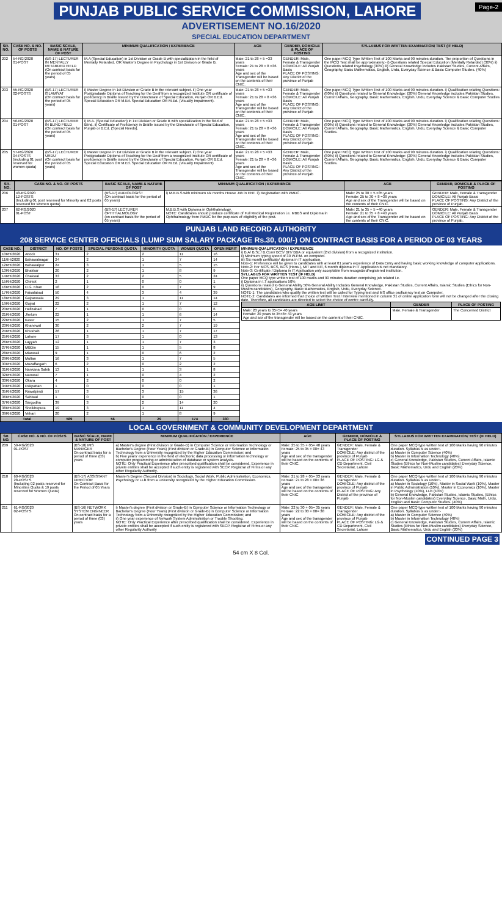Page-2
PUNJAB PUBLIC SERVICE COMMISSION, LAHORE
ADVERTISEMENT NO.16/2020
SPECIAL EDUCATION DEPARTMENT
| SR. NO. | CASE NO. & NO. OF POSTS | BASIC SCALE, NAME & NATURE OF POST | MINIMUM QUALIFICATION / EXPERIENCE | AGE | GENDER, DOMICILE & PLACE OF POSTING | SYLLABUS FOR WRITTEN EXAMINATION/ TEST (IF HELD) |
| --- | --- | --- | --- | --- | --- | --- |
| 202 | 54-RG/2020 01-POST | (BS-17) LECTURER IN MENTALLY RETARDED FIELD (On contract basis for the period of 05 years) | M.A (Special Education) in 1st Division or Grade B with specialization in the field of Mentally Retarded. OR Master's Degree in Psychology in 1st Division or Grade B. | Male: 21 to 28 + 5 =33 years Female: 21 to 28 + 8 =36 years Age and sex of the Transgender will be based on the contents of their CNIC. | GENDER: Male, Female & Transgender DOMICILE: All Punjab Basis PLACE OF POSTING: Any District of the province of Punjab | One paper MCQ Type Written Test of 100 Marks and 90 minutes duration. The proportion of Questions in the MCQ Test shall be approximately:- i) Questions related Special Education (Mentally Retarded) (30%) ii) Questions related Psychology (30%) iii) General Knowledge includes Pakistan Studies, Current Affairs, Geography, Basic Mathematics, English, Urdu, Everyday Science & Basic Computer Studies. (40%) |
| 203 | 55-RG/2020 02-POSTS | (BS-17) LECTURER ISLAMIYAT (On contract basis for the period of 05 years) | i) Master Degree in 1st Division or Grade B in the relevant subject. ii) One year Postgraduate Diploma of Teaching for the Deaf from a recognized Institute OR certificate of proficiency in Braille issued by the Directorate of Special Education, Punjab OR B.Ed. Special Education OR M.Ed. Special Education OR M.Ed. (Visually Impairment). | Male: 21 to 28 + 5 =33 years Female: 21 to 28 + 8 =36 years Age and sex of the Transgender will be based on the contents of their CNIC. | GENDER: Male, Female & Transgender DOMICILE: All Punjab Basis PLACE OF POSTING: Any District of the province of Punjab | One paper MCQ Type Written Test of 100 Marks and 90 minutes duration. i) Qualification relating Questions: (80%) ii) Questions related to General Knowledge: (20%) General Knowledge includes Pakistan Studies, Current Affairs, Geography, Basic Mathematics, English, Urdu, Everyday Science & Basic Computer Studies |
| 204 | 56-RG/2020 01-POST | (BS-17) LECTURER IN BLIND FIELD (On contract basis for the period of 05 years) | i) M.A. (Special Education) in 1st Division or Grade B with specialization in the field of Blind. ii) Certificate of Proficiency in Braille issued by the Directorate of Special Education, Punjab or B.Ed. (Special Needs). | Male: 21 to 28 + 5 =33 years Female: 21 to 28 + 8 =36 years Age and sex of the Transgender will be based on the contents of their CNIC. | GENDER: Male, Female & Transgender DOMICILE: All Punjab Basis PLACE OF POSTING: Any District of the province of Punjab | One paper MCQ Type Written Test of 100 Marks and 90 minutes duration. i) Qualification relating Questions: (80%) ii) Questions related to General Knowledge: (20%) General Knowledge includes Pakistan Studies, Current Affairs, Geography, Basic Mathematics, English, Urdu, Everyday Science & Basic Computer Studies. |
| 205 | 57-RG/2020 04-POSTS (including 01 post reserved for women quota) | (BS-17) LECTURER URDU (On contract basis for the period of 05 years) | i) Master Degree in 1st Division or Grade B in the relevant subject. ii) One year Postgraduate Diploma of Teaching for the Deaf from a recognized Institute OR certificate of proficiency in Braille issued by the Directorate of Special Education, Punjab OR B.Ed. Special Education OR M.Ed. Special Education OR M.Ed. (Visually Impairment) | Male: 21 to 28 + 5 =33 years Female: 21 to 28 + 8 =36 years Age and sex of the Transgender will be based on the contents of their CNIC. | GENDER: Male, Female & Transgender DOMICILE: All Punjab Basis PLACE OF POSTING: Any District of the province of Punjab | One paper MCQ Type Written Test of 100 Marks and 90 minutes duration. i) Qualification relating Questions: (80%) ii) Questions related to General Knowledge: (20%) General Knowledge includes Pakistan Studies, Current Affairs, Geography, Basic Mathematics, English, Urdu, Everyday Science & Basic Computer Studies. |
| SR. NO. | CASE NO. & NO. OF POSTS | BASIC SCALE, NAME & NATURE OF POST | MINIMUM QUALIFICATION / EXPERIENCE | AGE | GENDER, DOMICILE & PLACE OF POSTING |
| --- | --- | --- | --- | --- | --- |
| 206 | 48-RG/2020 12-POSTS (Including 01 post reserved for Minority and 02 posts reserved for Women quota) | (BS-17) AUDIOLOGIST (On contract basis for the period of 05 years) | i) M.B.B.S with minimum six months House Job in ENT. ii) Registration with PMDC. | Male: 25 to 30 + 5 =35 years Female: 25 to 30 + 8 =38 years Age and sex of the Transgender will be based on the contents of their CNIC. | GENDER: Male, Female & Transgender DOMICILE: All Punjab Basis PLACE OF POSTING: Any District of the province of Punjab. |
| 207 | 62-RG/2020 01-POST | (BS-17) LECTURER OPHTHALMOLOGY (on contract basis for the period of 05 years) | M.B.B.S with Diploma in Ophthalmology. NOTE: Candidates should produce certificate of Full Medical Registration i.e. MBBS and Diploma in Ophthalmology from PMDC for the purposes of eligibility of the post. | Male: 21 to 35 + 5 =40 years Female: 21 to 35 + 8 =43 years Age and sex of the Transgender will be based on the contents of their CNIC. | GENDER: Male, Female & Transgender DOMICILE: All Punjab Basis PLACE OF POSTING: Any District of the province of Punjab. |
PUNJAB LAND RECORD AUTHORITY
208 SERVICE CENTER OFFICIALS (LUMP SUM SALARY PACKAGE Rs.30, 000/-) ON CONTRACT BASIS FOR A PERIOD OF 03 YEARS
| CASE NO. | DISTRICT | NO. OF POSTS | SPECIAL PERSONS QUOTA | MINORITY QUOTA | WOMEN QUOTA | OPEN MERIT |
| --- | --- | --- | --- | --- | --- | --- |
| 10RH/2020 | Attock | 31 | 2 | 2 | 11 | 16 |
| 11RH/2020 | Bahawalnagar | 24 | 2 | 1 | 7 | 14 |
| 12RH/2020 | Bahawalpur | 24 | 3 | 1 | 5 | 15 |
| 13RH/2020 | Bhakkar | 20 | 2 | 1 | 8 | 9 |
| 14RH/2020 | Chakwal | 33 | 2 | 2 | 5 | 24 |
| 15RH/2020 | Chiniot | 2 | 1 | 0 | 0 | 1 |
| 16RH/2020 | D.G. Khan | 18 | 2 | 0 | 7 | 9 |
| 17RH/2020 | Faisalabad | 50 | 4 | 3 | 4 | 39 |
| 18RH/2020 | Gujranwala | 29 | 3 | 1 | 11 | 14 |
| 19RH/2020 | Gujrat | 22 | 2 | 1 | 7 | 12 |
| 20RH/2020 | Hafizabad | 7 | 1 | 0 | 0 | 6 |
| 21RH/2020 | Jhelum | 22 | 1 | 1 | 6 | 14 |
| 22RH/2020 | Kasur | 15 | 2 | 1 | 7 | 5 |
| 23RH/2020 | Khanewal | 30 | 2 | 2 | 7 | 19 |
| 24RH/2020 | Khushab | 26 | 1 | 1 | 7 | 17 |
| 25RH/2020 | Lahore | 17 | 3 | 1 | 0 | 13 |
| 26RH/2020 | Layyah | 12 | 1 | 1 | 7 | 3 |
| 27RH/2020 | MBDin | 15 | 1 | 1 | 5 | 8 |
| 28RH/2020 | Mianwali | 9 | 1 | 0 | 6 | 2 |
| 29RH/2020 | Multan | 16 | 3 | 1 | 7 | 5 |
| 30RH/2020 | Muzaffargarh | 6 | 2 | 0 | 2 | 2 |
| 31RH/2020 | Nankana Sahib | 13 | 1 | 1 | 3 | 8 |
| 32RH/2020 | Narowal | 7 | 1 | 0 | 4 | 2 |
| 33RH/2020 | Okara | 4 | 2 | 0 | 0 | 2 |
| 34RH/2020 | Pakpattan | 1 | 0 | 0 | 0 | 1 |
| 35RH/2020 | Rawalpindi | 57 | 3 | 3 | 15 | 36 |
| 36RH/2020 | Sahiwal | 1 | 0 | 0 | 0 | 1 |
| 37RH/2020 | Sargodha | 39 | 3 | 2 | 14 | 20 |
| 38RH/2020 | Sheikhupura | 19 | 3 | 1 | 11 | 4 |
| 39RH/2020 | Vehari | 20 | 2 | 1 | 8 | 9 |
| Total | | 589 | 56 | 29 | 174 | 330 |
MINIMUM QUALIFICATION / EXPERIENCE
i) B.A/ B.Sc./ B.Com/ BCS/ BIT/ BBA or equivalent (2nd division) from a recognized institution.
ii) Minimum typing speed of 30 W.P.M. on computer.
iii) Six month certificate/ diploma in IT application.
Note-1: Preference will be given to candidates with at least 01 year's experience of Data Entry and having basic working knowledge of computer applications.
Note-2: For MCS, BCS, BCS (Hons.), MIT and BIT, 6 month diploma in IT Application is not mandatory.
Note-3: Certificate / Diploma in IT Application only acceptable from recognized/registered institution.
SYLLABUS FOR WRITTEN TEST (IF HELD)
One paper MCQ type written test of 100 marks and 90 minutes duration comprising job related i.e.
i) Diploma in I.T applications 50%
ii) Questions related to General Ability 50% General Ability Includes General Knowledge, Pakistan Studies, Current Affairs, Islamic Studies (Ethics for Non-Muslim candidates), Geography, Basic Mathematics, English, Urdu, Everyday Science.
NOTE-1: The candidates who qualify the written test will be called for Typing test and MS office proficiency test on Computer.
NOTE-2: Candidates are informed that choice of Written Test / Interview mentioned in column 31 of online application form will not be changed after the closing date. Therefore, all candidates are directed to select the choice of centre carefully.
| AGE LIMIT | GENDER | PLACE OF POSTING |
| --- | --- | --- |
| Male: 20 years to 35+5= 40 years Female: 20 years to 35+8= 43 years Age and sex of the transgender will be based on the content of their CNIC. | Male, Female & Transgender | The Concerned District |
LOCAL GOVERNMENT & COMMUNITY DEVELOPMENT DEPARTMENT
| SR. NO. | CASE NO. & NO. OF POSTS | BASIC SCALE, NAME & NATURE OF POST | MINIMUM QUALIFICATION / EXPERIENCE | AGE | GENDER, DOMICILE & PLACE OF POSTING | SYLLABUS FOR WRITTEN EXAMINATION/ TEST (IF HELD) |
| --- | --- | --- | --- | --- | --- | --- |
| 209 | 59-RG/2020 01-POST | (BS-18) MIS MANAGER On contract basis for a period of three (03) years | a) Master's degree (First division or Grade-B) in Computer Science or Information Technology or Bachelor's Degree (Four Years) (First division or Grade-B) in Computer Science or Information Technology from a University recognized by the Higher Education Commission; and b) Five years' experience in the field of electronic data processing or information technology or computer programming or administration of database or system analysis. NOTE: Only Practical Experience after prescribed qualification shall be considered. Experience in private entities shall be accepted if such entity is registered with SECP, Registrar of Firms or any other Regularity Authority. | Male: 25 to 35 + 05= 40 years Female: 25 to 35 + 08= 43 years Age and sex of the transgender will be based on the contents of their CNIC. | GENDER: Male, Female & Transgender DOMICILE: Any district of the province of Punjab PLACE OF POSTING: LG & CD Department, Civil Secretariat, Lahore | One paper MCQ type written test of 100 Marks having 90 minutes duration. Syllabus is as under:- a) Master in Computer Science (40%) b) Master in Information Technology (40%) c) General Knowledge, Pakistan Studies, Current Affairs, Islamic Studies (Ethics for Non-Muslim candidates) Everyday Science, Basic Mathematics, Urdu and English (20%) |
| 210 | 60-RG/2020 28-POSTS (Including 02 posts reserved for Minorities Quota & 19 posts reserved for Women Quota) | (BS-17) ASSISTANT DIRECTOR On Contract Basis for the Period of 05 Years | Master's Degree (Second Division) in Sociology, Social Work, Public Administration, Economics, Psychology or LLB from a University recognized by the Higher Education Commission. | Male: 21 to 28 + 05= 33 years Female: 21 to 28 + 08= 36 years Age and sex of the transgender will be based on the contents of their CNIC | GENDER: Male, Female & Transgender DOMICILE: Any district of the province of Punjab PLACE OF POSTING: Any District of the province of Punjab | One paper MCQ type written test of 100 Marks having 90 minutes duration. Syllabus is as under:- a) Master in Sociology (10%), Master in Social Work (10%), Master in Public Administration (10%), Master in Economics (10%), Master in Psychology (10%), LLB (10%) b) General Knowledge, Pakistan Studies, Islamic Studies, (Ethics for Non-Muslim candidates) Everyday Science, Basic Math, Urdu, English and Basic Computer Studies. (40%) |
| 211 | 61-RG/2020 02-POSTS | (BS-16) NETWORK SYSTEM ENGINEER On contract basis for a period of three (03) years | i) Master's degree (First division or Grade-B) in Computer Science or Information Technology or Bachelor's Degree (Four Years) (First division or Grade-B) in Computer Science or Information Technology from a University recognized by the Higher Education Commission; and ii) One year experience of Network System Administration or Trouble Shooting. NOTE: Only Practical Experience after prescribed qualification shall be considered. Experience in private entities shall be accepted if such entity is registered with SECP, Registrar of Firms or any other Regularity Authority | Male: 22 to 30 + 05= 35 years Female: 22 to 30 + 08= 38 years Age and sex of the transgender will be based on the contents of their CNIC. | GENDER: Male, Female & Transgender DOMICILE: Any district of the province of Punjab PLACE OF POSTING: LG & CD Department, Civil Secretariat, Lahore | One paper MCQ type written test of 100 Marks having 90 minutes duration. Syllabus is as under:- a) Master in Computer Science (40%) b) Master in Information Technology (40%) c) General Knowledge, Pakistan Studies, Current Affairs, Islamic Studies (Ethics for Non-Muslim candidates) Everyday Science, Basic Mathematics, Urdu and English (20%) |
CONTINUED PAGE 3
54 cm X 8 Col.